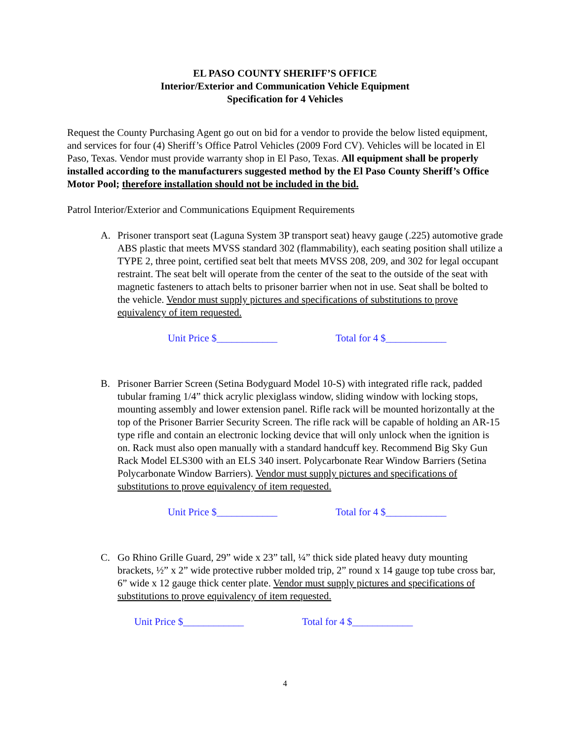EL PASO COUNTY SHERIFF’S OFFICE
Interior/Exterior and Communication Vehicle Equipment
Specification for 4 Vehicles
Request the County Purchasing Agent go out on bid for a vendor to provide the below listed equipment, and services for four (4) Sheriff’s Office Patrol Vehicles (2009 Ford CV). Vehicles will be located in El Paso, Texas. Vendor must provide warranty shop in El Paso, Texas. All equipment shall be properly installed according to the manufacturers suggested method by the El Paso County Sheriff’s Office Motor Pool; therefore installation should not be included in the bid.
Patrol Interior/Exterior and Communications Equipment Requirements
A. Prisoner transport seat (Laguna System 3P transport seat) heavy gauge (.225) automotive grade ABS plastic that meets MVSS standard 302 (flammability), each seating position shall utilize a TYPE 2, three point, certified seat belt that meets MVSS 208, 209, and 302 for legal occupant restraint. The seat belt will operate from the center of the seat to the outside of the seat with magnetic fasteners to attach belts to prisoner barrier when not in use. Seat shall be bolted to the vehicle. Vendor must supply pictures and specifications of substitutions to prove equivalency of item requested.
Unit Price $____________ Total for 4 $____________
B. Prisoner Barrier Screen (Setina Bodyguard Model 10-S) with integrated rifle rack, padded tubular framing 1/4” thick acrylic plexiglass window, sliding window with locking stops, mounting assembly and lower extension panel. Rifle rack will be mounted horizontally at the top of the Prisoner Barrier Security Screen. The rifle rack will be capable of holding an AR-15 type rifle and contain an electronic locking device that will only unlock when the ignition is on. Rack must also open manually with a standard handcuff key. Recommend Big Sky Gun Rack Model ELS300 with an ELS 340 insert. Polycarbonate Rear Window Barriers (Setina Polycarbonate Window Barriers). Vendor must supply pictures and specifications of substitutions to prove equivalency of item requested.
Unit Price $____________ Total for 4 $____________
C. Go Rhino Grille Guard, 29” wide x 23” tall, ¼” thick side plated heavy duty mounting brackets, ½” x 2” wide protective rubber molded trip, 2” round x 14 gauge top tube cross bar, 6” wide x 12 gauge thick center plate. Vendor must supply pictures and specifications of substitutions to prove equivalency of item requested.
Unit Price $____________ Total for 4 $____________
4